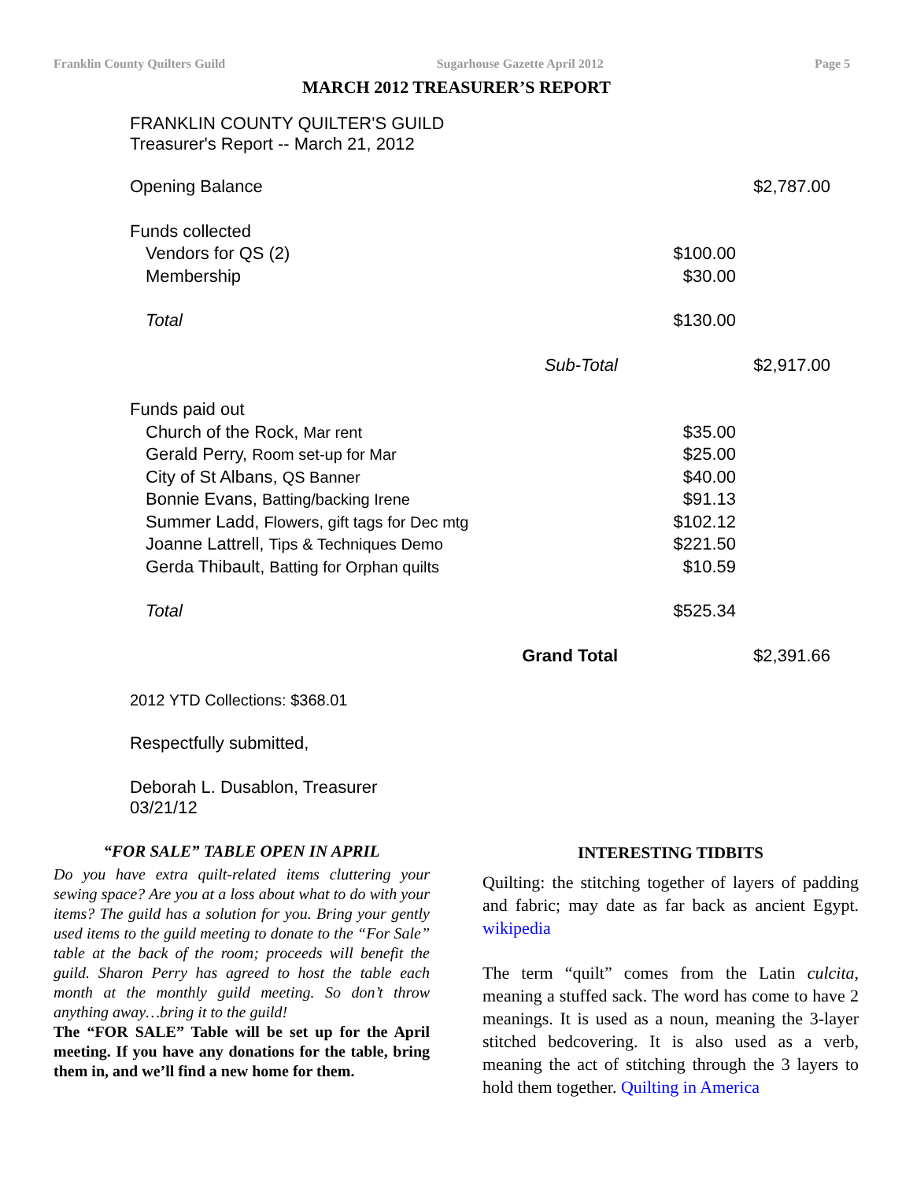Franklin County Quilters Guild Sugarhouse Gazette April 2012 Page 5
MARCH 2012 TREASURER’S REPORT
FRANKLIN COUNTY QUILTER'S GUILD
Treasurer's Report -- March 21, 2012
| Opening Balance | | | $2,787.00 |
| Funds collected | | | |
| Vendors for QS (2) | | $100.00 | |
| Membership | | $30.00 | |
| Total | | $130.00 | |
| | Sub-Total | | $2,917.00 |
| Funds paid out | | | |
| Church of the Rock, Mar rent | | $35.00 | |
| Gerald Perry, Room set-up for Mar | | $25.00 | |
| City of St Albans, QS Banner | | $40.00 | |
| Bonnie Evans, Batting/backing Irene | | $91.13 | |
| Summer Ladd, Flowers, gift tags for Dec mtg | | $102.12 | |
| Joanne Lattrell, Tips & Techniques Demo | | $221.50 | |
| Gerda Thibault, Batting for Orphan quilts | | $10.59 | |
| Total | | $525.34 | |
| | Grand Total | | $2,391.66 |
2012 YTD Collections: $368.01
Respectfully submitted,
Deborah L. Dusablon, Treasurer
03/21/12
“FOR SALE” TABLE OPEN IN APRIL
Do you have extra quilt-related items cluttering your sewing space? Are you at a loss about what to do with your items? The guild has a solution for you. Bring your gently used items to the guild meeting to donate to the “For Sale” table at the back of the room; proceeds will benefit the guild. Sharon Perry has agreed to host the table each month at the monthly guild meeting. So don’t throw anything away…bring it to the guild!
The “FOR SALE” Table will be set up for the April meeting. If you have any donations for the table, bring them in, and we’ll find a new home for them.
INTERESTING TIDBITS
Quilting: the stitching together of layers of padding and fabric; may date as far back as ancient Egypt. wikipedia
The term “quilt” comes from the Latin culcita, meaning a stuffed sack. The word has come to have 2 meanings. It is used as a noun, meaning the 3-layer stitched bedcovering. It is also used as a verb, meaning the act of stitching through the 3 layers to hold them together. Quilting in America